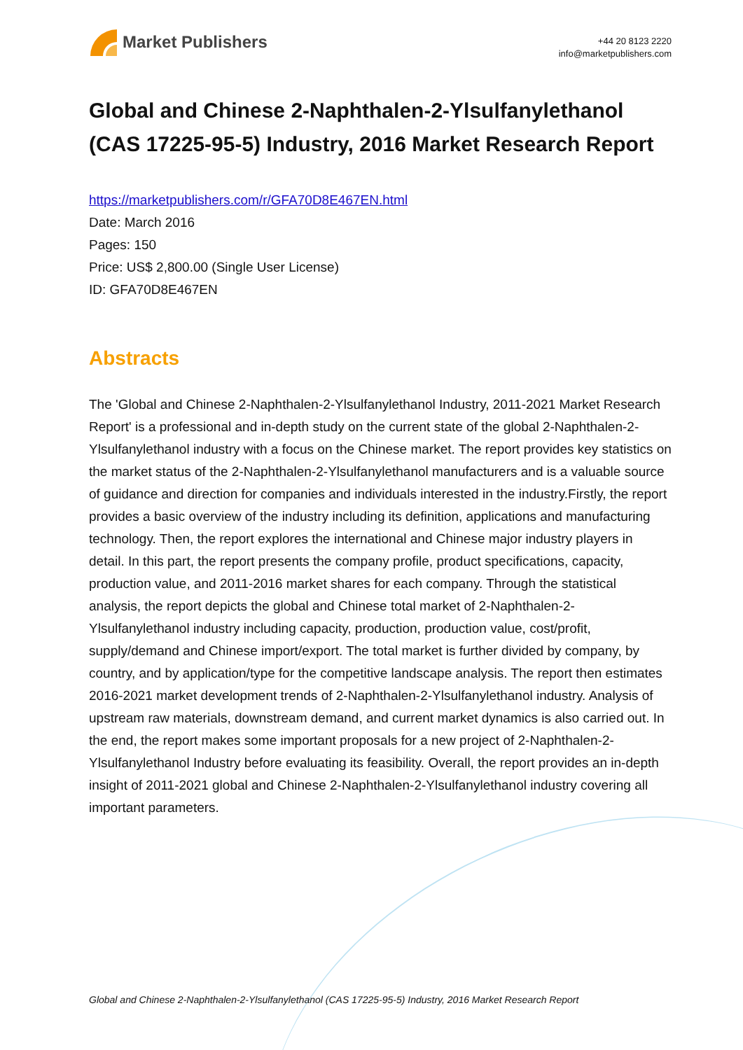Market Publishers
+44 20 8123 2220
info@marketpublishers.com
Global and Chinese 2-Naphthalen-2-Ylsulfanylethanol (CAS 17225-95-5) Industry, 2016 Market Research Report
https://marketpublishers.com/r/GFA70D8E467EN.html
Date: March 2016
Pages: 150
Price: US$ 2,800.00 (Single User License)
ID: GFA70D8E467EN
Abstracts
The 'Global and Chinese 2-Naphthalen-2-Ylsulfanylethanol Industry, 2011-2021 Market Research Report' is a professional and in-depth study on the current state of the global 2-Naphthalen-2-Ylsulfanylethanol industry with a focus on the Chinese market. The report provides key statistics on the market status of the 2-Naphthalen-2-Ylsulfanylethanol manufacturers and is a valuable source of guidance and direction for companies and individuals interested in the industry.Firstly, the report provides a basic overview of the industry including its definition, applications and manufacturing technology. Then, the report explores the international and Chinese major industry players in detail. In this part, the report presents the company profile, product specifications, capacity, production value, and 2011-2016 market shares for each company. Through the statistical analysis, the report depicts the global and Chinese total market of 2-Naphthalen-2-Ylsulfanylethanol industry including capacity, production, production value, cost/profit, supply/demand and Chinese import/export. The total market is further divided by company, by country, and by application/type for the competitive landscape analysis. The report then estimates 2016-2021 market development trends of 2-Naphthalen-2-Ylsulfanylethanol industry. Analysis of upstream raw materials, downstream demand, and current market dynamics is also carried out. In the end, the report makes some important proposals for a new project of 2-Naphthalen-2-Ylsulfanylethanol Industry before evaluating its feasibility. Overall, the report provides an in-depth insight of 2011-2021 global and Chinese 2-Naphthalen-2-Ylsulfanylethanol industry covering all important parameters.
Global and Chinese 2-Naphthalen-2-Ylsulfanylethanol (CAS 17225-95-5) Industry, 2016 Market Research Report